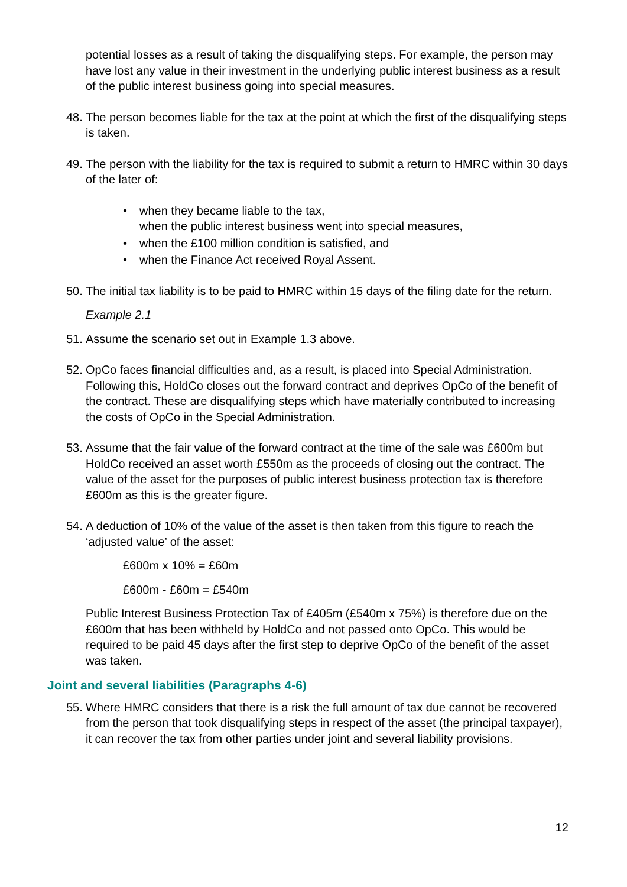potential losses as a result of taking the disqualifying steps. For example, the person may have lost any value in their investment in the underlying public interest business as a result of the public interest business going into special measures.
48.
The person becomes liable for the tax at the point at which the first of the disqualifying steps is taken.
49.
The person with the liability for the tax is required to submit a return to HMRC within 30 days of the later of:
• when they became liable to the tax,
when the public interest business went into special measures,
• when the £100 million condition is satisfied, and
• when the Finance Act received Royal Assent.
50.
The initial tax liability is to be paid to HMRC within 15 days of the filing date for the return.
Example 2.1
51.
Assume the scenario set out in Example 1.3 above.
52.
OpCo faces financial difficulties and, as a result, is placed into Special Administration. Following this, HoldCo closes out the forward contract and deprives OpCo of the benefit of the contract. These are disqualifying steps which have materially contributed to increasing the costs of OpCo in the Special Administration.
53.
Assume that the fair value of the forward contract at the time of the sale was £600m but HoldCo received an asset worth £550m as the proceeds of closing out the contract. The value of the asset for the purposes of public interest business protection tax is therefore £600m as this is the greater figure.
54.
A deduction of 10% of the value of the asset is then taken from this figure to reach the ‘adjusted value’ of the asset:
£600m x 10% = £60m
£600m - £60m = £540m
Public Interest Business Protection Tax of £405m (£540m x 75%) is therefore due on the £600m that has been withheld by HoldCo and not passed onto OpCo. This would be required to be paid 45 days after the first step to deprive OpCo of the benefit of the asset was taken.
Joint and several liabilities (Paragraphs 4-6)
55.
Where HMRC considers that there is a risk the full amount of tax due cannot be recovered from the person that took disqualifying steps in respect of the asset (the principal taxpayer), it can recover the tax from other parties under joint and several liability provisions.
12